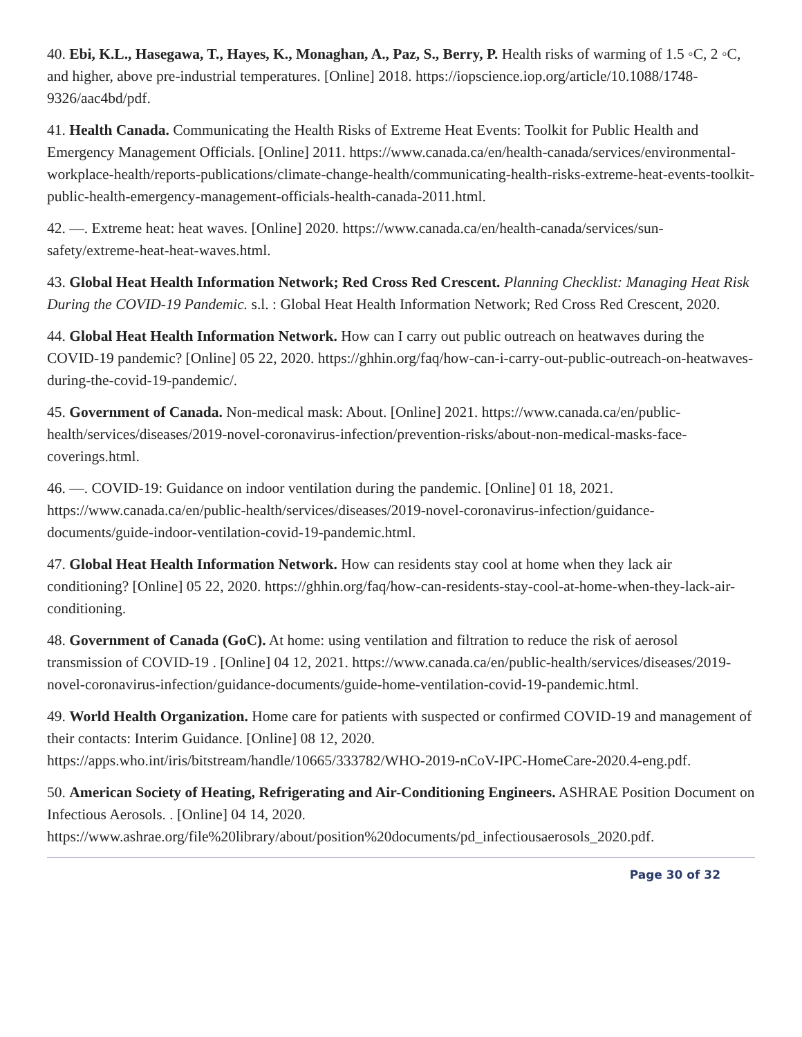40. Ebi, K.L., Hasegawa, T., Hayes, K., Monaghan, A., Paz, S., Berry, P. Health risks of warming of 1.5 ◦C, 2 ◦C, and higher, above pre-industrial temperatures. [Online] 2018. https://iopscience.iop.org/article/10.1088/1748-9326/aac4bd/pdf.
41. Health Canada. Communicating the Health Risks of Extreme Heat Events: Toolkit for Public Health and Emergency Management Officials. [Online] 2011. https://www.canada.ca/en/health-canada/services/environmental-workplace-health/reports-publications/climate-change-health/communicating-health-risks-extreme-heat-events-toolkit-public-health-emergency-management-officials-health-canada-2011.html.
42. —. Extreme heat: heat waves. [Online] 2020. https://www.canada.ca/en/health-canada/services/sun-safety/extreme-heat-heat-waves.html.
43. Global Heat Health Information Network; Red Cross Red Crescent. Planning Checklist: Managing Heat Risk During the COVID-19 Pandemic. s.l. : Global Heat Health Information Network; Red Cross Red Crescent, 2020.
44. Global Heat Health Information Network. How can I carry out public outreach on heatwaves during the COVID-19 pandemic? [Online] 05 22, 2020. https://ghhin.org/faq/how-can-i-carry-out-public-outreach-on-heatwaves-during-the-covid-19-pandemic/.
45. Government of Canada. Non-medical mask: About. [Online] 2021. https://www.canada.ca/en/public-health/services/diseases/2019-novel-coronavirus-infection/prevention-risks/about-non-medical-masks-face-coverings.html.
46. —. COVID-19: Guidance on indoor ventilation during the pandemic. [Online] 01 18, 2021. https://www.canada.ca/en/public-health/services/diseases/2019-novel-coronavirus-infection/guidance-documents/guide-indoor-ventilation-covid-19-pandemic.html.
47. Global Heat Health Information Network. How can residents stay cool at home when they lack air conditioning? [Online] 05 22, 2020. https://ghhin.org/faq/how-can-residents-stay-cool-at-home-when-they-lack-air-conditioning.
48. Government of Canada (GoC). At home: using ventilation and filtration to reduce the risk of aerosol transmission of COVID-19 . [Online] 04 12, 2021. https://www.canada.ca/en/public-health/services/diseases/2019-novel-coronavirus-infection/guidance-documents/guide-home-ventilation-covid-19-pandemic.html.
49. World Health Organization. Home care for patients with suspected or confirmed COVID-19 and management of their contacts: Interim Guidance. [Online] 08 12, 2020. https://apps.who.int/iris/bitstream/handle/10665/333782/WHO-2019-nCoV-IPC-HomeCare-2020.4-eng.pdf.
50. American Society of Heating, Refrigerating and Air-Conditioning Engineers. ASHRAE Position Document on Infectious Aerosols. . [Online] 04 14, 2020. https://www.ashrae.org/file%20library/about/position%20documents/pd_infectiousaerosols_2020.pdf.
Page 30 of 32